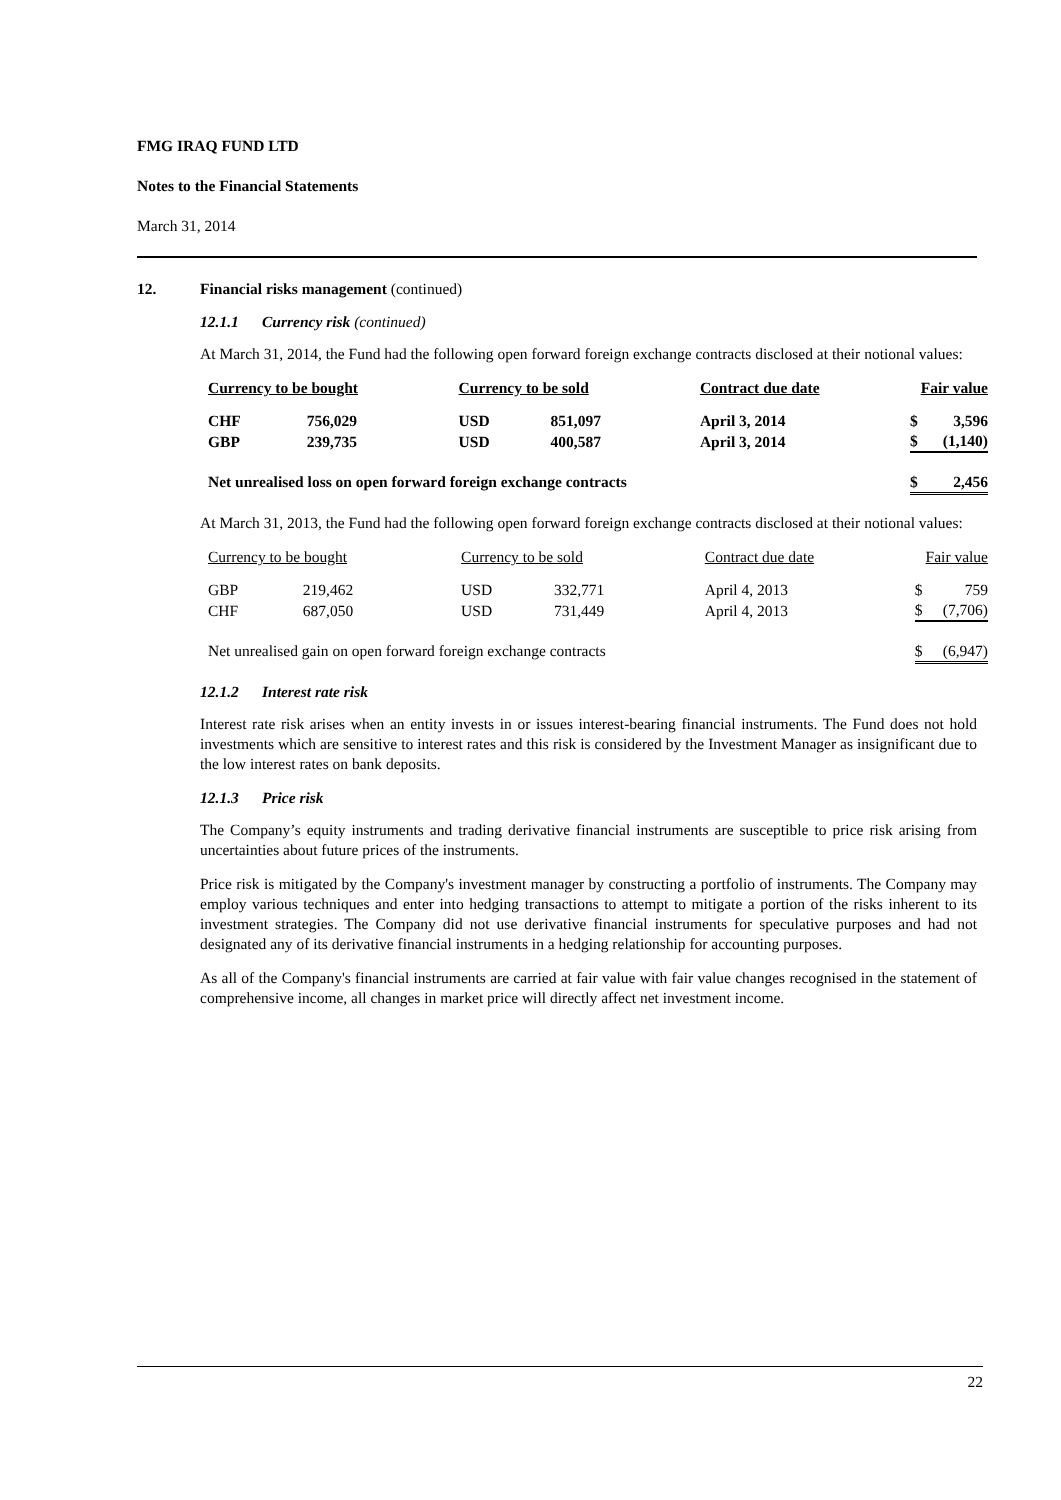FMG IRAQ FUND LTD
Notes to the Financial Statements
March 31, 2014
12. Financial risks management (continued)
12.1.1 Currency risk (continued)
At March 31, 2014, the Fund had the following open forward foreign exchange contracts disclosed at their notional values:
| Currency to be bought | | Currency to be sold | | Contract due date | Fair value | |
| --- | --- | --- | --- | --- | --- | --- |
| CHF | 756,029 | USD | 851,097 | April 3, 2014 | $ | 3,596 |
| GBP | 239,735 | USD | 400,587 | April 3, 2014 | $ | (1,140) |
| Net unrealised loss on open forward foreign exchange contracts | | | | | $ | 2,456 |
At March 31, 2013, the Fund had the following open forward foreign exchange contracts disclosed at their notional values:
| Currency to be bought | | Currency to be sold | | Contract due date | Fair value | |
| --- | --- | --- | --- | --- | --- | --- |
| GBP | 219,462 | USD | 332,771 | April 4, 2013 | $ | 759 |
| CHF | 687,050 | USD | 731,449 | April 4, 2013 | $ | (7,706) |
| Net unrealised gain on open forward foreign exchange contracts | | | | | $ | (6,947) |
12.1.2 Interest rate risk
Interest rate risk arises when an entity invests in or issues interest-bearing financial instruments. The Fund does not hold investments which are sensitive to interest rates and this risk is considered by the Investment Manager as insignificant due to the low interest rates on bank deposits.
12.1.3 Price risk
The Company’s equity instruments and trading derivative financial instruments are susceptible to price risk arising from uncertainties about future prices of the instruments.
Price risk is mitigated by the Company's investment manager by constructing a portfolio of instruments. The Company may employ various techniques and enter into hedging transactions to attempt to mitigate a portion of the risks inherent to its investment strategies. The Company did not use derivative financial instruments for speculative purposes and had not designated any of its derivative financial instruments in a hedging relationship for accounting purposes.
As all of the Company's financial instruments are carried at fair value with fair value changes recognised in the statement of comprehensive income, all changes in market price will directly affect net investment income.
22